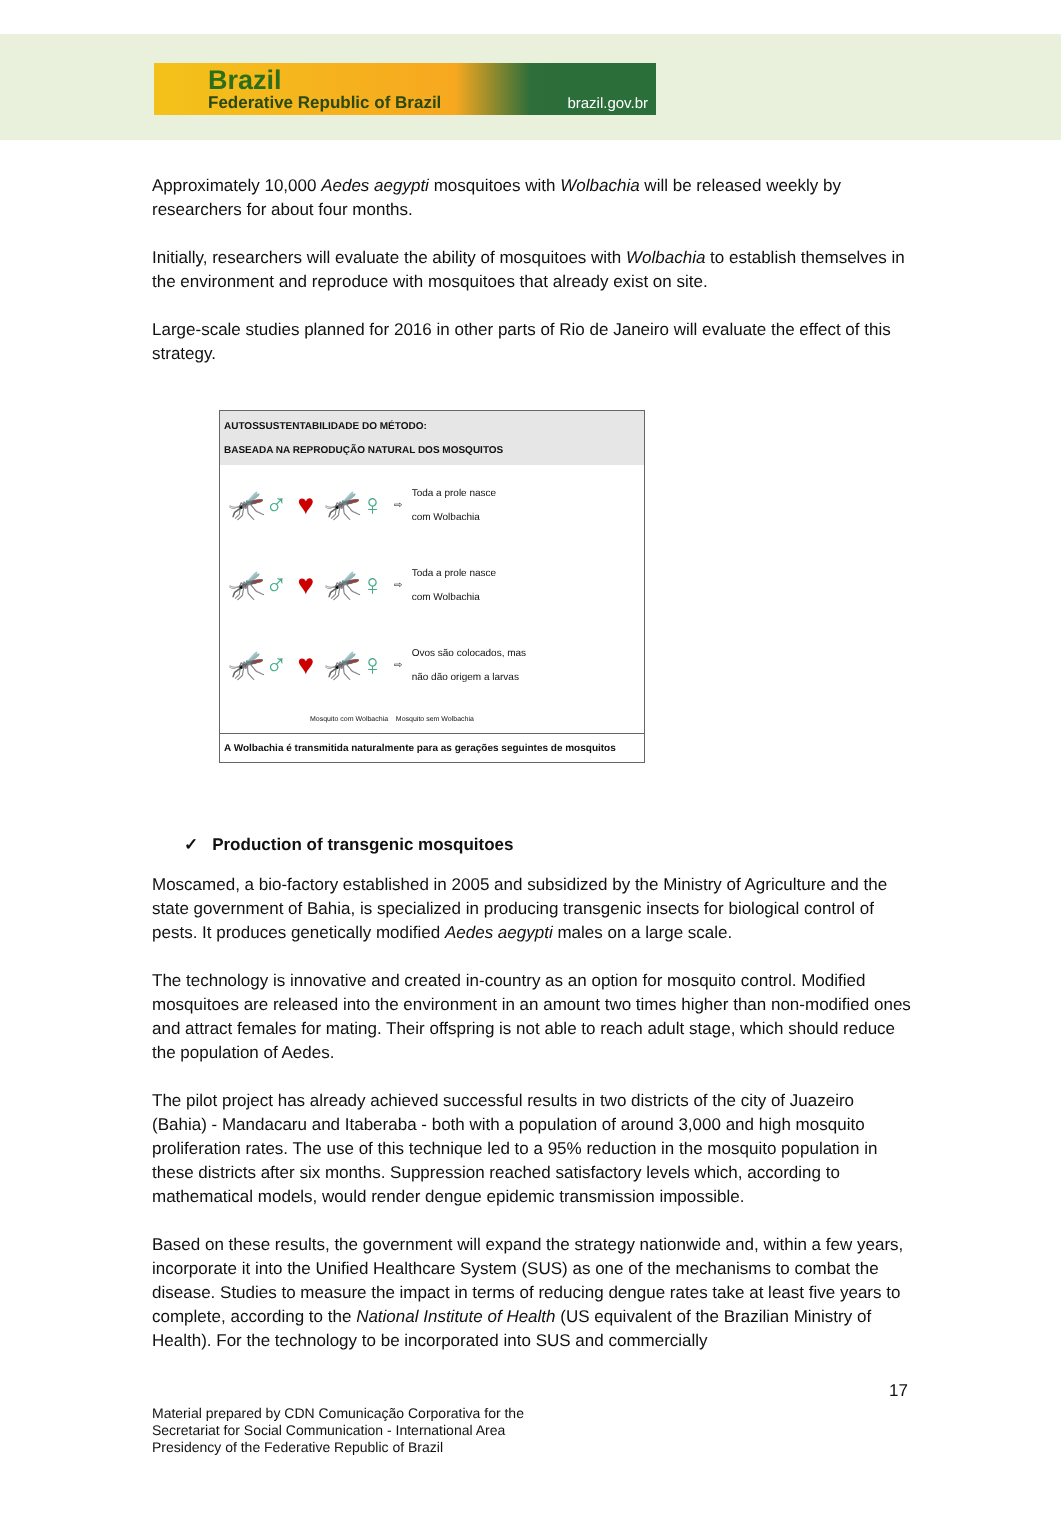Brazil
Federative Republic of Brazil brazil.gov.br
Approximately 10,000 Aedes aegypti mosquitoes with Wolbachia will be released weekly by researchers for about four months.
Initially, researchers will evaluate the ability of mosquitoes with Wolbachia to establish themselves in the environment and reproduce with mosquitoes that already exist on site.
Large-scale studies planned for 2016 in other parts of Rio de Janeiro will evaluate the effect of this strategy.
AUTOSSUSTENTABILIDADE DO MÉTODO:
BASEADA NA REPRODUÇÃO NATURAL DOS MOSQUITOS
🦟♂ ♥ 🦟♀ ⇨ Toda a prole nasce
com Wolbachia
🦟♂ ♥ 🦟♀ ⇨ Toda a prole nasce
com Wolbachia
🦟♂ ♥ 🦟♀ ⇨ Ovos são colocados, mas
não dão origem a larvas
Mosquito com Wolbachia Mosquito sem Wolbachia
A Wolbachia é transmitida naturalmente para as gerações seguintes de mosquitos
✓ Production of transgenic mosquitoes
Moscamed, a bio-factory established in 2005 and subsidized by the Ministry of Agriculture and the state government of Bahia, is specialized in producing transgenic insects for biological control of pests. It produces genetically modified Aedes aegypti males on a large scale.
The technology is innovative and created in-country as an option for mosquito control. Modified mosquitoes are released into the environment in an amount two times higher than non-modified ones and attract females for mating. Their offspring is not able to reach adult stage, which should reduce the population of Aedes.
The pilot project has already achieved successful results in two districts of the city of Juazeiro (Bahia) - Mandacaru and Itaberaba - both with a population of around 3,000 and high mosquito proliferation rates. The use of this technique led to a 95% reduction in the mosquito population in these districts after six months. Suppression reached satisfactory levels which, according to mathematical models, would render dengue epidemic transmission impossible.
Based on these results, the government will expand the strategy nationwide and, within a few years, incorporate it into the Unified Healthcare System (SUS) as one of the mechanisms to combat the disease. Studies to measure the impact in terms of reducing dengue rates take at least five years to complete, according to the National Institute of Health (US equivalent of the Brazilian Ministry of Health). For the technology to be incorporated into SUS and commercially
17
Material prepared by CDN Comunicação Corporativa for the
Secretariat for Social Communication - International Area
Presidency of the Federative Republic of Brazil